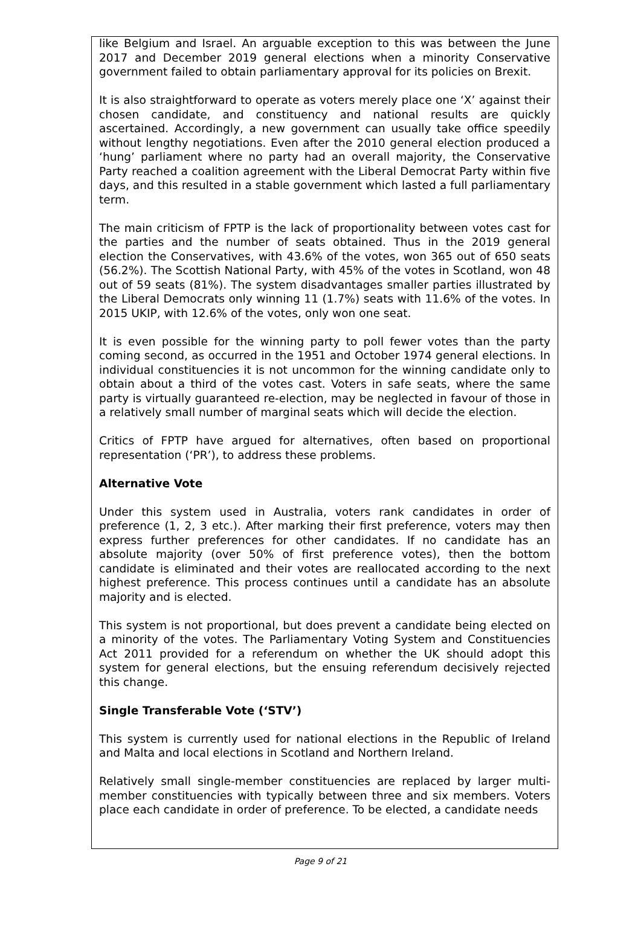like Belgium and Israel. An arguable exception to this was between the June 2017 and December 2019 general elections when a minority Conservative government failed to obtain parliamentary approval for its policies on Brexit.
It is also straightforward to operate as voters merely place one ‘X’ against their chosen candidate, and constituency and national results are quickly ascertained. Accordingly, a new government can usually take office speedily without lengthy negotiations. Even after the 2010 general election produced a ‘hung’ parliament where no party had an overall majority, the Conservative Party reached a coalition agreement with the Liberal Democrat Party within five days, and this resulted in a stable government which lasted a full parliamentary term.
The main criticism of FPTP is the lack of proportionality between votes cast for the parties and the number of seats obtained. Thus in the 2019 general election the Conservatives, with 43.6% of the votes, won 365 out of 650 seats (56.2%). The Scottish National Party, with 45% of the votes in Scotland, won 48 out of 59 seats (81%). The system disadvantages smaller parties illustrated by the Liberal Democrats only winning 11 (1.7%) seats with 11.6% of the votes. In 2015 UKIP, with 12.6% of the votes, only won one seat.
It is even possible for the winning party to poll fewer votes than the party coming second, as occurred in the 1951 and October 1974 general elections. In individual constituencies it is not uncommon for the winning candidate only to obtain about a third of the votes cast. Voters in safe seats, where the same party is virtually guaranteed re-election, may be neglected in favour of those in a relatively small number of marginal seats which will decide the election.
Critics of FPTP have argued for alternatives, often based on proportional representation (‘PR’), to address these problems.
Alternative Vote
Under this system used in Australia, voters rank candidates in order of preference (1, 2, 3 etc.). After marking their first preference, voters may then express further preferences for other candidates. If no candidate has an absolute majority (over 50% of first preference votes), then the bottom candidate is eliminated and their votes are reallocated according to the next highest preference. This process continues until a candidate has an absolute majority and is elected.
This system is not proportional, but does prevent a candidate being elected on a minority of the votes. The Parliamentary Voting System and Constituencies Act 2011 provided for a referendum on whether the UK should adopt this system for general elections, but the ensuing referendum decisively rejected this change.
Single Transferable Vote (‘STV’)
This system is currently used for national elections in the Republic of Ireland and Malta and local elections in Scotland and Northern Ireland.
Relatively small single-member constituencies are replaced by larger multi-member constituencies with typically between three and six members. Voters place each candidate in order of preference. To be elected, a candidate needs
Page 9 of 21